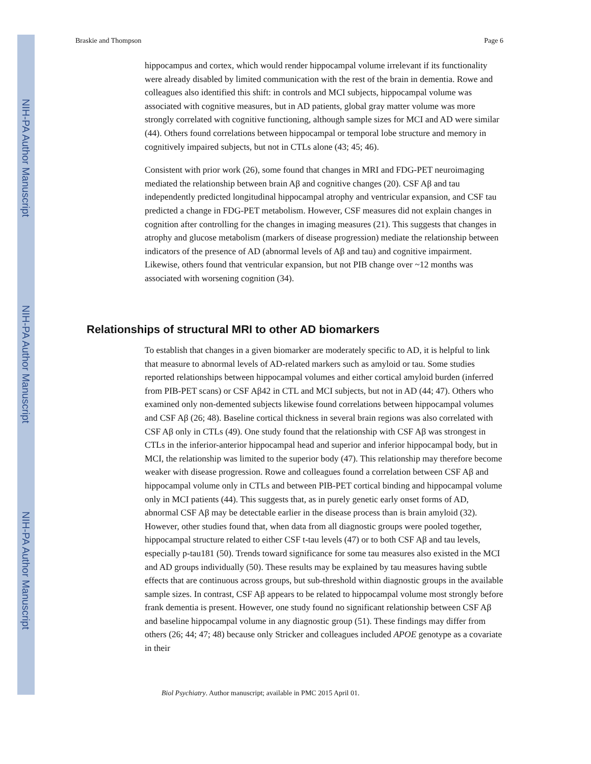NIH-PA Author Manuscript
NIH-PA Author Manuscript
NIH-PA Author Manuscript
Braskie and Thompson Page 6
hippocampus and cortex, which would render hippocampal volume irrelevant if its functionality were already disabled by limited communication with the rest of the brain in dementia. Rowe and colleagues also identified this shift: in controls and MCI subjects, hippocampal volume was associated with cognitive measures, but in AD patients, global gray matter volume was more strongly correlated with cognitive functioning, although sample sizes for MCI and AD were similar (44). Others found correlations between hippocampal or temporal lobe structure and memory in cognitively impaired subjects, but not in CTLs alone (43; 45; 46).
Consistent with prior work (26), some found that changes in MRI and FDG-PET neuroimaging mediated the relationship between brain Aβ and cognitive changes (20). CSF Aβ and tau independently predicted longitudinal hippocampal atrophy and ventricular expansion, and CSF tau predicted a change in FDG-PET metabolism. However, CSF measures did not explain changes in cognition after controlling for the changes in imaging measures (21). This suggests that changes in atrophy and glucose metabolism (markers of disease progression) mediate the relationship between indicators of the presence of AD (abnormal levels of Aβ and tau) and cognitive impairment. Likewise, others found that ventricular expansion, but not PIB change over ~12 months was associated with worsening cognition (34).
Relationships of structural MRI to other AD biomarkers
To establish that changes in a given biomarker are moderately specific to AD, it is helpful to link that measure to abnormal levels of AD-related markers such as amyloid or tau. Some studies reported relationships between hippocampal volumes and either cortical amyloid burden (inferred from PIB-PET scans) or CSF Aβ42 in CTL and MCI subjects, but not in AD (44; 47). Others who examined only non-demented subjects likewise found correlations between hippocampal volumes and CSF Aβ (26; 48). Baseline cortical thickness in several brain regions was also correlated with CSF Aβ only in CTLs (49). One study found that the relationship with CSF Aβ was strongest in CTLs in the inferior-anterior hippocampal head and superior and inferior hippocampal body, but in MCI, the relationship was limited to the superior body (47). This relationship may therefore become weaker with disease progression. Rowe and colleagues found a correlation between CSF Aβ and hippocampal volume only in CTLs and between PIB-PET cortical binding and hippocampal volume only in MCI patients (44). This suggests that, as in purely genetic early onset forms of AD, abnormal CSF Aβ may be detectable earlier in the disease process than is brain amyloid (32). However, other studies found that, when data from all diagnostic groups were pooled together, hippocampal structure related to either CSF t-tau levels (47) or to both CSF Aβ and tau levels, especially p-tau181 (50). Trends toward significance for some tau measures also existed in the MCI and AD groups individually (50). These results may be explained by tau measures having subtle effects that are continuous across groups, but sub-threshold within diagnostic groups in the available sample sizes. In contrast, CSF Aβ appears to be related to hippocampal volume most strongly before frank dementia is present. However, one study found no significant relationship between CSF Aβ and baseline hippocampal volume in any diagnostic group (51). These findings may differ from others (26; 44; 47; 48) because only Stricker and colleagues included APOE genotype as a covariate in their
Biol Psychiatry. Author manuscript; available in PMC 2015 April 01.